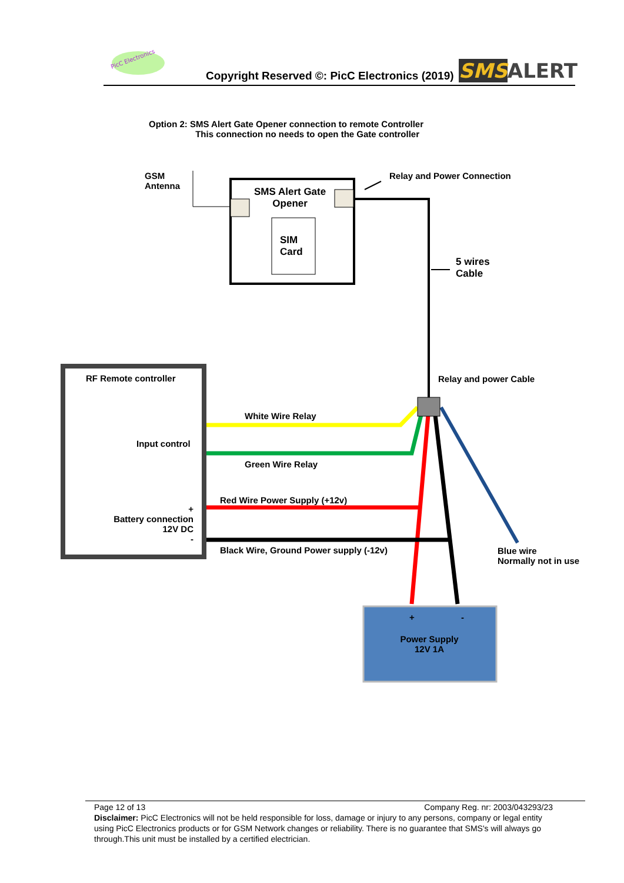PicC Electronics
Copyright Reserved ©: PicC Electronics (2019)
SMS ALERT
Option 2: SMS Alert Gate Opener connection to remote Controller
This connection no needs to open the Gate controller
GSM
Antenna
SMS Alert Gate
Opener
SIM
Card
Relay and Power Connection
5 wires
Cable
RF Remote controller Relay and power Cable
White Wire Relay
Input control
Green Wire Relay
Red Wire Power Supply (+12v)
+
Battery connection
12V DC
-
Black Wire, Ground Power supply (-12v)
Blue wire
Normally not in use
+ -
Power Supply
12V 1A
Page 12 of 13 Company Reg. nr: 2003/043293/23
Disclaimer: PicC Electronics will not be held responsible for loss, damage or injury to any persons, company or legal entity using PicC Electronics products or for GSM Network changes or reliability. There is no guarantee that SMS's will always go through.This unit must be installed by a certified electrician.